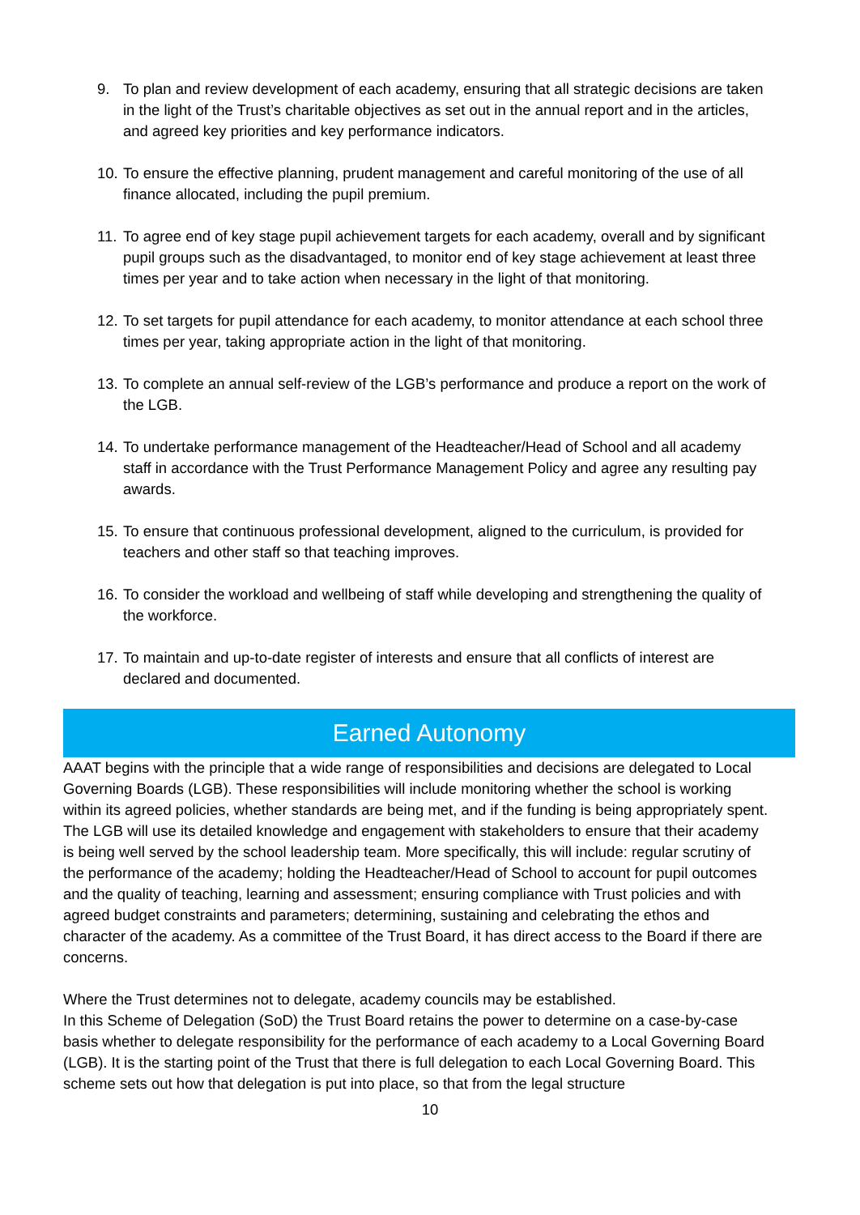9. To plan and review development of each academy, ensuring that all strategic decisions are taken in the light of the Trust’s charitable objectives as set out in the annual report and in the articles, and agreed key priorities and key performance indicators.
10. To ensure the effective planning, prudent management and careful monitoring of the use of all finance allocated, including the pupil premium.
11. To agree end of key stage pupil achievement targets for each academy, overall and by significant pupil groups such as the disadvantaged, to monitor end of key stage achievement at least three times per year and to take action when necessary in the light of that monitoring.
12. To set targets for pupil attendance for each academy, to monitor attendance at each school three times per year, taking appropriate action in the light of that monitoring.
13. To complete an annual self-review of the LGB’s performance and produce a report on the work of the LGB.
14. To undertake performance management of the Headteacher/Head of School and all academy staff in accordance with the Trust Performance Management Policy and agree any resulting pay awards.
15. To ensure that continuous professional development, aligned to the curriculum, is provided for teachers and other staff so that teaching improves.
16. To consider the workload and wellbeing of staff while developing and strengthening the quality of the workforce.
17. To maintain and up-to-date register of interests and ensure that all conflicts of interest are declared and documented.
Earned Autonomy
AAAT begins with the principle that a wide range of responsibilities and decisions are delegated to Local Governing Boards (LGB). These responsibilities will include monitoring whether the school is working within its agreed policies, whether standards are being met, and if the funding is being appropriately spent. The LGB will use its detailed knowledge and engagement with stakeholders to ensure that their academy is being well served by the school leadership team. More specifically, this will include: regular scrutiny of the performance of the academy; holding the Headteacher/Head of School to account for pupil outcomes and the quality of teaching, learning and assessment; ensuring compliance with Trust policies and with agreed budget constraints and parameters; determining, sustaining and celebrating the ethos and character of the academy. As a committee of the Trust Board, it has direct access to the Board if there are concerns.
Where the Trust determines not to delegate, academy councils may be established.
In this Scheme of Delegation (SoD) the Trust Board retains the power to determine on a case-by-case basis whether to delegate responsibility for the performance of each academy to a Local Governing Board (LGB). It is the starting point of the Trust that there is full delegation to each Local Governing Board. This scheme sets out how that delegation is put into place, so that from the legal structure
10